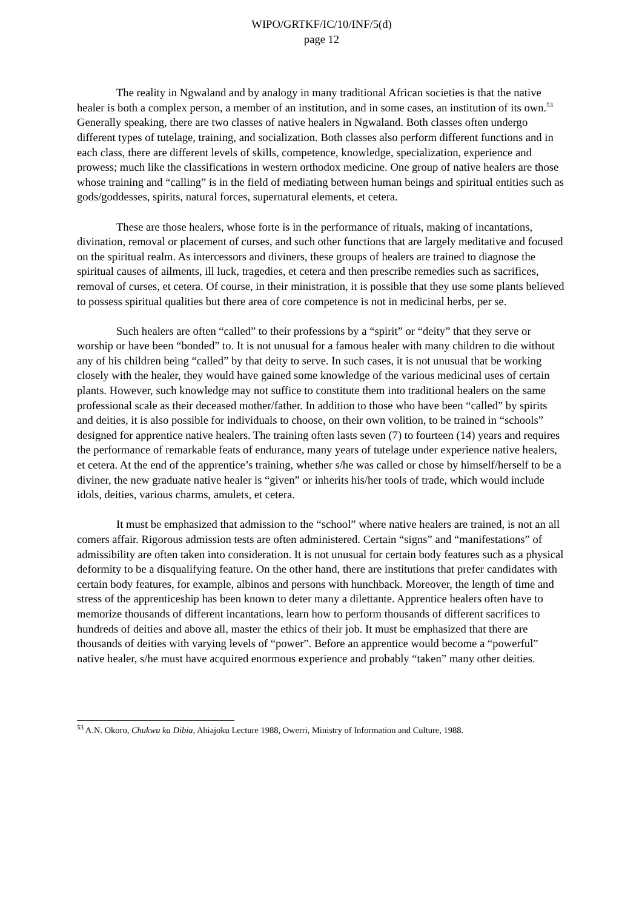WIPO/GRTKF/IC/10/INF/5(d)
page 12
The reality in Ngwaland and by analogy in many traditional African societies is that the native healer is both a complex person, a member of an institution, and in some cases, an institution of its own.<sup>53</sup> Generally speaking, there are two classes of native healers in Ngwaland. Both classes often undergo different types of tutelage, training, and socialization. Both classes also perform different functions and in each class, there are different levels of skills, competence, knowledge, specialization, experience and prowess; much like the classifications in western orthodox medicine. One group of native healers are those whose training and “calling” is in the field of mediating between human beings and spiritual entities such as gods/goddesses, spirits, natural forces, supernatural elements, et cetera.
These are those healers, whose forte is in the performance of rituals, making of incantations, divination, removal or placement of curses, and such other functions that are largely meditative and focused on the spiritual realm. As intercessors and diviners, these groups of healers are trained to diagnose the spiritual causes of ailments, ill luck, tragedies, et cetera and then prescribe remedies such as sacrifices, removal of curses, et cetera. Of course, in their ministration, it is possible that they use some plants believed to possess spiritual qualities but there area of core competence is not in medicinal herbs, per se.
Such healers are often “called” to their professions by a “spirit” or “deity” that they serve or worship or have been “bonded” to. It is not unusual for a famous healer with many children to die without any of his children being “called” by that deity to serve. In such cases, it is not unusual that be working closely with the healer, they would have gained some knowledge of the various medicinal uses of certain plants. However, such knowledge may not suffice to constitute them into traditional healers on the same professional scale as their deceased mother/father. In addition to those who have been “called” by spirits and deities, it is also possible for individuals to choose, on their own volition, to be trained in “schools” designed for apprentice native healers. The training often lasts seven (7) to fourteen (14) years and requires the performance of remarkable feats of endurance, many years of tutelage under experience native healers, et cetera. At the end of the apprentice’s training, whether s/he was called or chose by himself/herself to be a diviner, the new graduate native healer is “given” or inherits his/her tools of trade, which would include idols, deities, various charms, amulets, et cetera.
It must be emphasized that admission to the “school” where native healers are trained, is not an all comers affair. Rigorous admission tests are often administered. Certain “signs” and “manifestations” of admissibility are often taken into consideration. It is not unusual for certain body features such as a physical deformity to be a disqualifying feature. On the other hand, there are institutions that prefer candidates with certain body features, for example, albinos and persons with hunchback. Moreover, the length of time and stress of the apprenticeship has been known to deter many a dilettante. Apprentice healers often have to memorize thousands of different incantations, learn how to perform thousands of different sacrifices to hundreds of deities and above all, master the ethics of their job. It must be emphasized that there are thousands of deities with varying levels of “power”. Before an apprentice would become a “powerful” native healer, s/he must have acquired enormous experience and probably “taken” many other deities.
<sup>53</sup> A.N. Okoro, Chukwu ka Dibia, Ahiajoku Lecture 1988, Owerri, Ministry of Information and Culture, 1988.